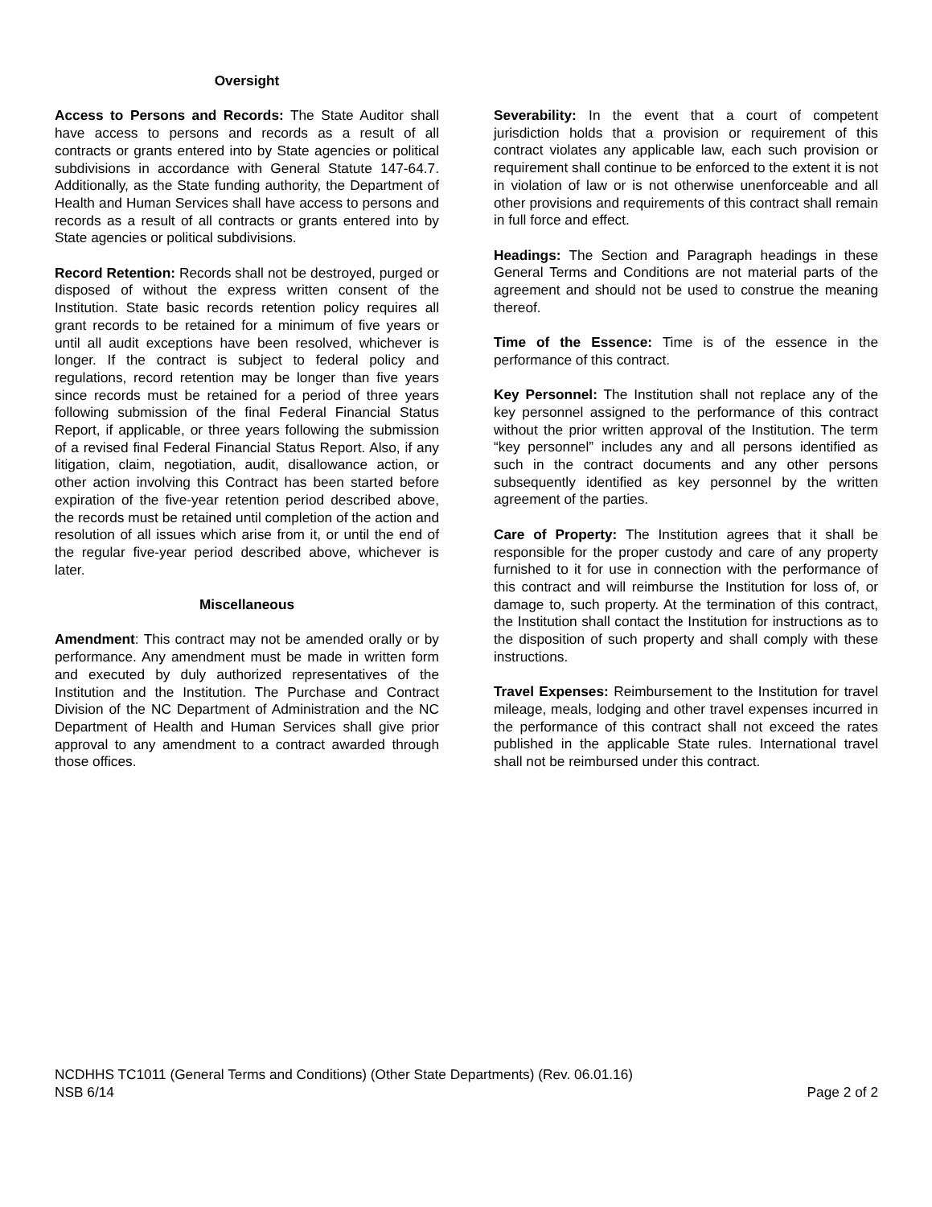Oversight
Access to Persons and Records: The State Auditor shall have access to persons and records as a result of all contracts or grants entered into by State agencies or political subdivisions in accordance with General Statute 147-64.7. Additionally, as the State funding authority, the Department of Health and Human Services shall have access to persons and records as a result of all contracts or grants entered into by State agencies or political subdivisions.
Record Retention: Records shall not be destroyed, purged or disposed of without the express written consent of the Institution. State basic records retention policy requires all grant records to be retained for a minimum of five years or until all audit exceptions have been resolved, whichever is longer. If the contract is subject to federal policy and regulations, record retention may be longer than five years since records must be retained for a period of three years following submission of the final Federal Financial Status Report, if applicable, or three years following the submission of a revised final Federal Financial Status Report. Also, if any litigation, claim, negotiation, audit, disallowance action, or other action involving this Contract has been started before expiration of the five-year retention period described above, the records must be retained until completion of the action and resolution of all issues which arise from it, or until the end of the regular five-year period described above, whichever is later.
Miscellaneous
Amendment: This contract may not be amended orally or by performance. Any amendment must be made in written form and executed by duly authorized representatives of the Institution and the Institution. The Purchase and Contract Division of the NC Department of Administration and the NC Department of Health and Human Services shall give prior approval to any amendment to a contract awarded through those offices.
Severability: In the event that a court of competent jurisdiction holds that a provision or requirement of this contract violates any applicable law, each such provision or requirement shall continue to be enforced to the extent it is not in violation of law or is not otherwise unenforceable and all other provisions and requirements of this contract shall remain in full force and effect.
Headings: The Section and Paragraph headings in these General Terms and Conditions are not material parts of the agreement and should not be used to construe the meaning thereof.
Time of the Essence: Time is of the essence in the performance of this contract.
Key Personnel: The Institution shall not replace any of the key personnel assigned to the performance of this contract without the prior written approval of the Institution. The term “key personnel” includes any and all persons identified as such in the contract documents and any other persons subsequently identified as key personnel by the written agreement of the parties.
Care of Property: The Institution agrees that it shall be responsible for the proper custody and care of any property furnished to it for use in connection with the performance of this contract and will reimburse the Institution for loss of, or damage to, such property. At the termination of this contract, the Institution shall contact the Institution for instructions as to the disposition of such property and shall comply with these instructions.
Travel Expenses: Reimbursement to the Institution for travel mileage, meals, lodging and other travel expenses incurred in the performance of this contract shall not exceed the rates published in the applicable State rules. International travel shall not be reimbursed under this contract.
NCDHHS TC1011 (General Terms and Conditions) (Other State Departments) (Rev. 06.01.16)
NSB 6/14 Page 2 of 2